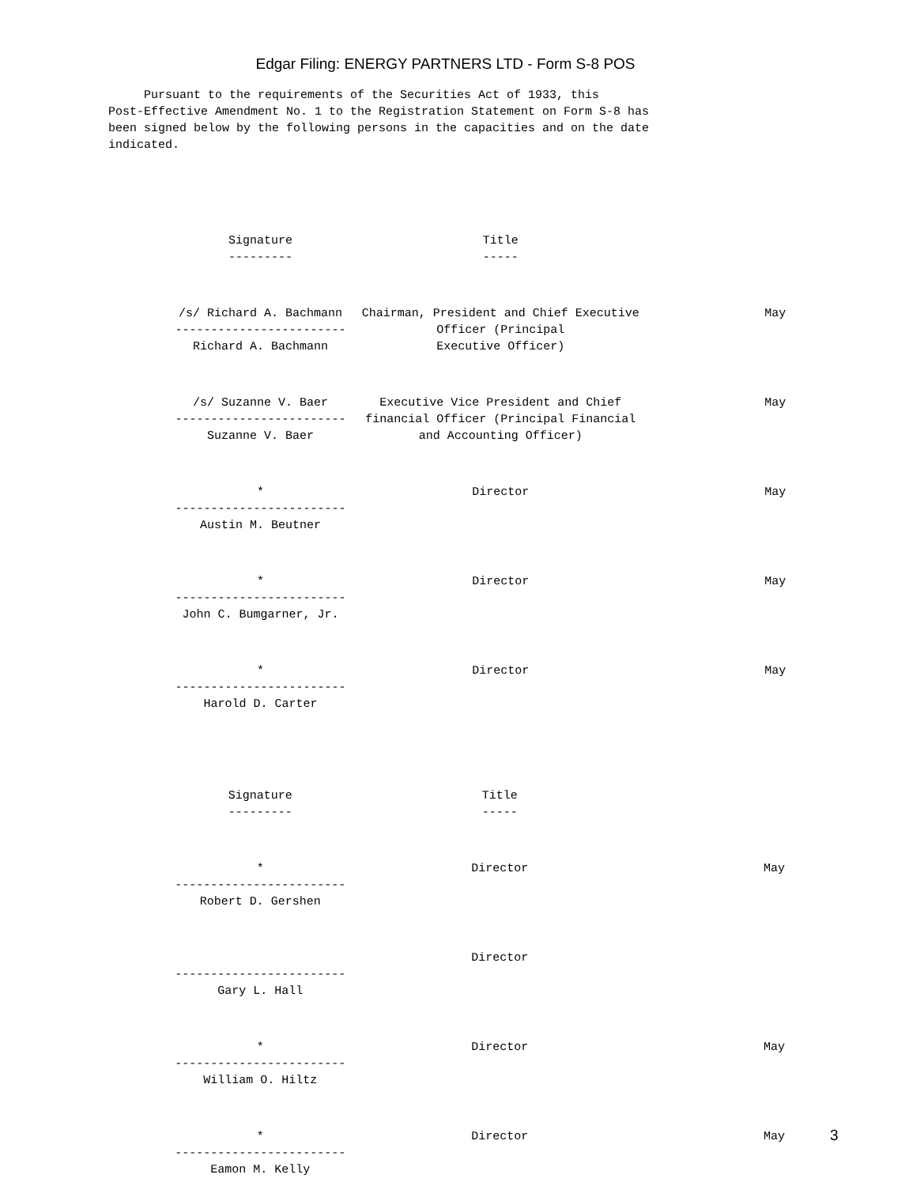Edgar Filing: ENERGY PARTNERS LTD - Form S-8 POS
Pursuant to the requirements of the Securities Act of 1933, this Post-Effective Amendment No. 1 to the Registration Statement on Form S-8 has been signed below by the following persons in the capacities and on the date indicated.
| Signature --------- | Title ----- | |
| --- | --- | --- |
| /s/ Richard A. Bachmann ------------------------ Richard A. Bachmann | Chairman, President and Chief Executive Officer (Principal Executive Officer) | May |
| /s/ Suzanne V. Baer ------------------------ Suzanne V. Baer | Executive Vice President and Chief financial Officer (Principal Financial and Accounting Officer) | May |
| * ------------------------ Austin M. Beutner | Director | May |
| * ------------------------ John C. Bumgarner, Jr. | Director | May |
| * ------------------------ Harold D. Carter | Director | May |
| Signature --------- | Title ----- | |
| --- | --- | --- |
| * ------------------------ Robert D. Gershen | Director | May |
| ------------------------ Gary L. Hall | Director | |
| * ------------------------ William O. Hiltz | Director | May |
| * ------------------------ Eamon M. Kelly | Director | May |
3